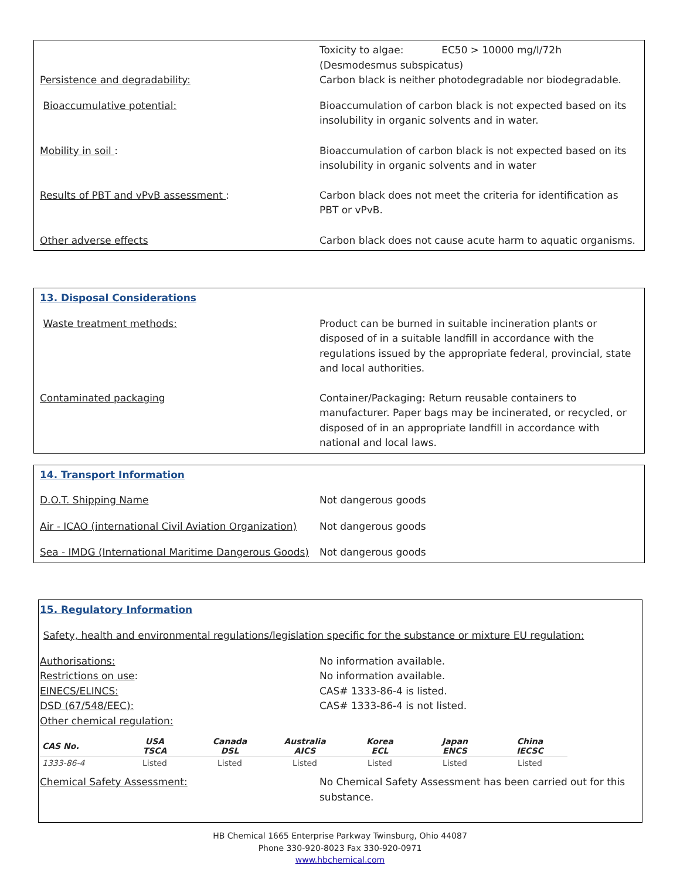Toxicity to algae: EC50 > 10000 mg/l/72h (Desmodesmus subspicatus)
Persistence and degradability: Carbon black is neither photodegradable nor biodegradable.
Bioaccumulative potential: Bioaccumulation of carbon black is not expected based on its insolubility in organic solvents and in water.
Mobility in soil : Bioaccumulation of carbon black is not expected based on its insolubility in organic solvents and in water
Results of PBT and vPvB assessment : Carbon black does not meet the criteria for identification as PBT or vPvB.
Other adverse effects Carbon black does not cause acute harm to aquatic organisms.
13. Disposal Considerations
Waste treatment methods: Product can be burned in suitable incineration plants or disposed of in a suitable landfill in accordance with the regulations issued by the appropriate federal, provincial, state and local authorities.
Contaminated packaging Container/Packaging: Return reusable containers to manufacturer. Paper bags may be incinerated, or recycled, or disposed of in an appropriate landfill in accordance with national and local laws.
14. Transport Information
D.O.T. Shipping Name Not dangerous goods
Air - ICAO (international Civil Aviation Organization)
Not dangerous goods
Sea - IMDG (International Maritime Dangerous Goods)
Not dangerous goods
15. Regulatory Information
Safety, health and environmental regulations/legislation specific for the substance or mixture EU regulation:
Authorisations: No information available.
Restrictions on use: No information available.
EINECS/ELINCS: CAS# 1333-86-4 is listed.
DSD (67/548/EEC): CAS# 1333-86-4 is not listed.
Other chemical regulation:
| CAS No. | USA TSCA | Canada DSL | Australia AICS | Korea ECL | Japan ENCS | China IECSC |
| --- | --- | --- | --- | --- | --- | --- |
| 1333-86-4 | Listed | Listed | Listed | Listed | Listed | Listed |
Chemical Safety Assessment: No Chemical Safety Assessment has been carried out for this substance.
HB Chemical 1665 Enterprise Parkway Twinsburg, Ohio 44087
Phone 330-920-8023 Fax 330-920-0971
www.hbchemical.com